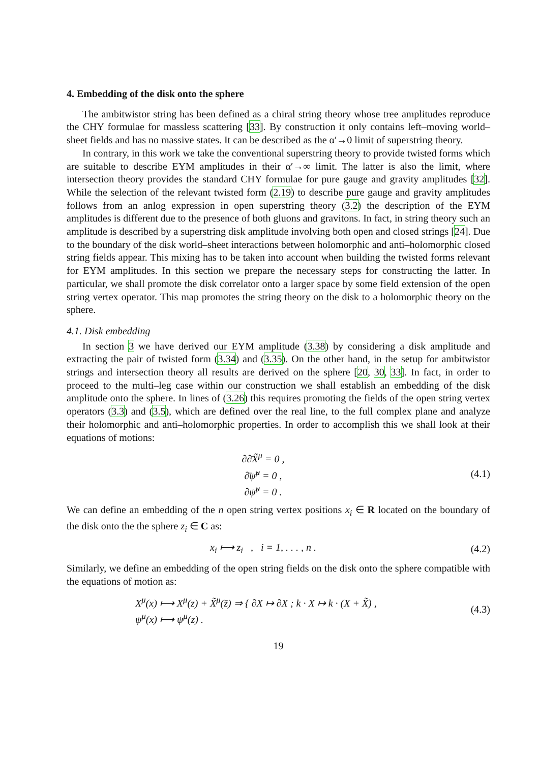4. Embedding of the disk onto the sphere
The ambitwistor string has been defined as a chiral string theory whose tree amplitudes reproduce the CHY formulae for massless scattering [33]. By construction it only contains left–moving world–sheet fields and has no massive states. It can be described as the α′→0 limit of superstring theory.
In contrary, in this work we take the conventional superstring theory to provide twisted forms which are suitable to describe EYM amplitudes in their α′→∞ limit. The latter is also the limit, where intersection theory provides the standard CHY formulae for pure gauge and gravity amplitudes [32]. While the selection of the relevant twisted form (2.19) to describe pure gauge and gravity amplitudes follows from an anlog expression in open superstring theory (3.2) the description of the EYM amplitudes is different due to the presence of both gluons and gravitons. In fact, in string theory such an amplitude is described by a superstring disk amplitude involving both open and closed strings [24]. Due to the boundary of the disk world–sheet interactions between holomorphic and anti–holomorphic closed string fields appear. This mixing has to be taken into account when building the twisted forms relevant for EYM amplitudes. In this section we prepare the necessary steps for constructing the latter. In particular, we shall promote the disk correlator onto a larger space by some field extension of the open string vertex operator. This map promotes the string theory on the disk to a holomorphic theory on the sphere.
4.1. Disk embedding
In section 3 we have derived our EYM amplitude (3.38) by considering a disk amplitude and extracting the pair of twisted form (3.34) and (3.35). On the other hand, in the setup for ambitwistor strings and intersection theory all results are derived on the sphere [20, 30, 33]. In fact, in order to proceed to the multi–leg case within our construction we shall establish an embedding of the disk amplitude onto the sphere. In lines of (3.26) this requires promoting the fields of the open string vertex operators (3.3) and (3.5), which are defined over the real line, to the full complex plane and analyze their holomorphic and anti–holomorphic properties. In order to accomplish this we shall look at their equations of motions:
∂∂̄X̃<sup>μ</sup> = 0 ,
∂̄ψ̃<sup>μ</sup> = 0 ,
∂ψ̃<sup>μ</sup> = 0 .
(4.1)
We can define an embedding of the n open string vertex positions x<sub>i</sub> ∈ R located on the boundary of the disk onto the the sphere z<sub>i</sub> ∈ C as:
x<sub>i</sub> ⟼ z<sub>i</sub> , i = 1, . . . , n .
(4.2)
Similarly, we define an embedding of the open string fields on the disk onto the sphere compatible with the equations of motion as:
X<sup>μ</sup>(x) ⟼ X<sup>μ</sup>(z) + X̃<sup>μ</sup>(z̄) ⇒ { ∂X ↦ ∂X ; k · X ↦ k · (X + X̃) ,
ψ<sup>μ</sup>(x) ⟼ ψ<sup>μ</sup>(z) .
(4.3)
19